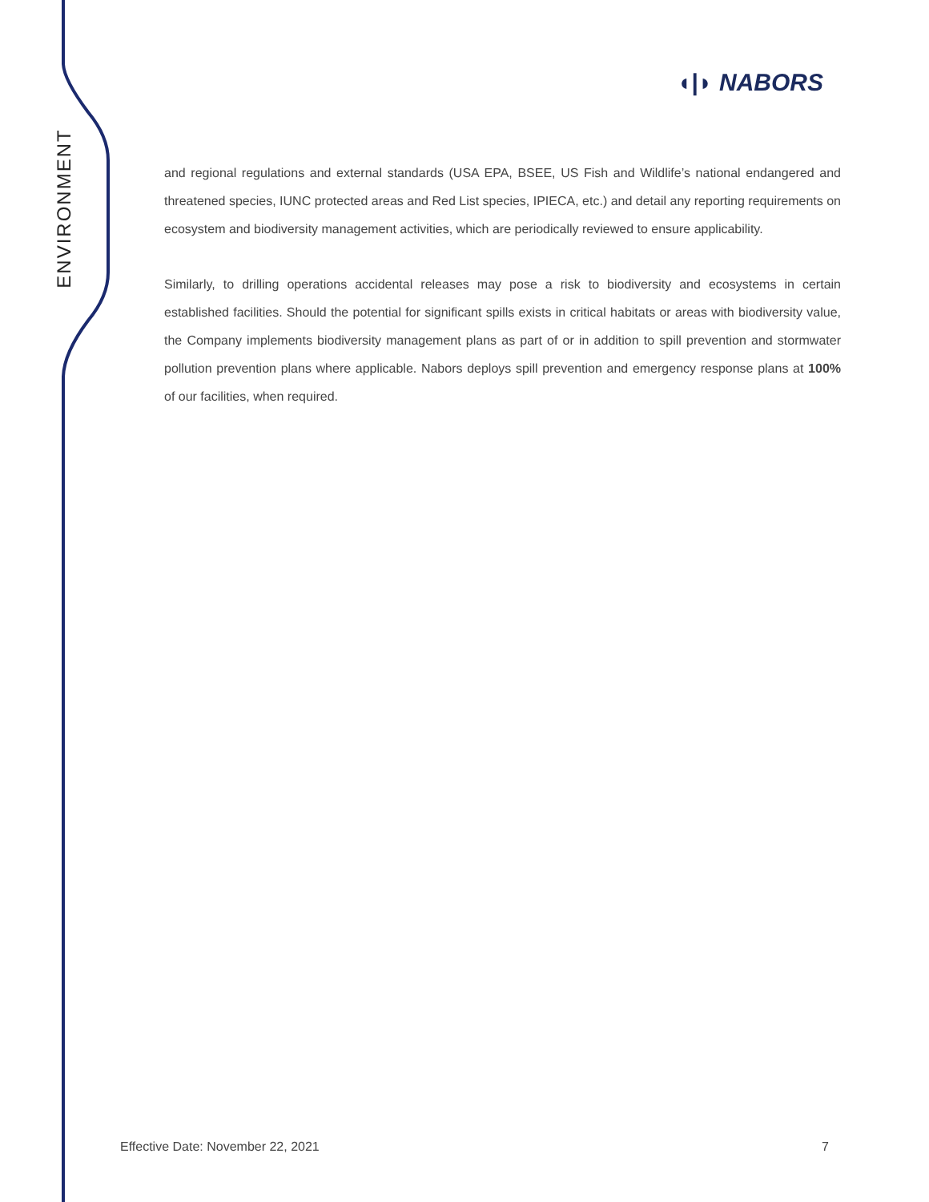ENVIRONMENT
◖|◗ NABORS
and regional regulations and external standards (USA EPA, BSEE, US Fish and Wildlife’s national endangered and threatened species, IUNC protected areas and Red List species, IPIECA, etc.) and detail any reporting requirements on ecosystem and biodiversity management activities, which are periodically reviewed to ensure applicability.
Similarly, to drilling operations accidental releases may pose a risk to biodiversity and ecosystems in certain established facilities. Should the potential for significant spills exists in critical habitats or areas with biodiversity value, the Company implements biodiversity management plans as part of or in addition to spill prevention and stormwater pollution prevention plans where applicable. Nabors deploys spill prevention and emergency response plans at 100% of our facilities, when required.
Effective Date: November 22, 2021 7